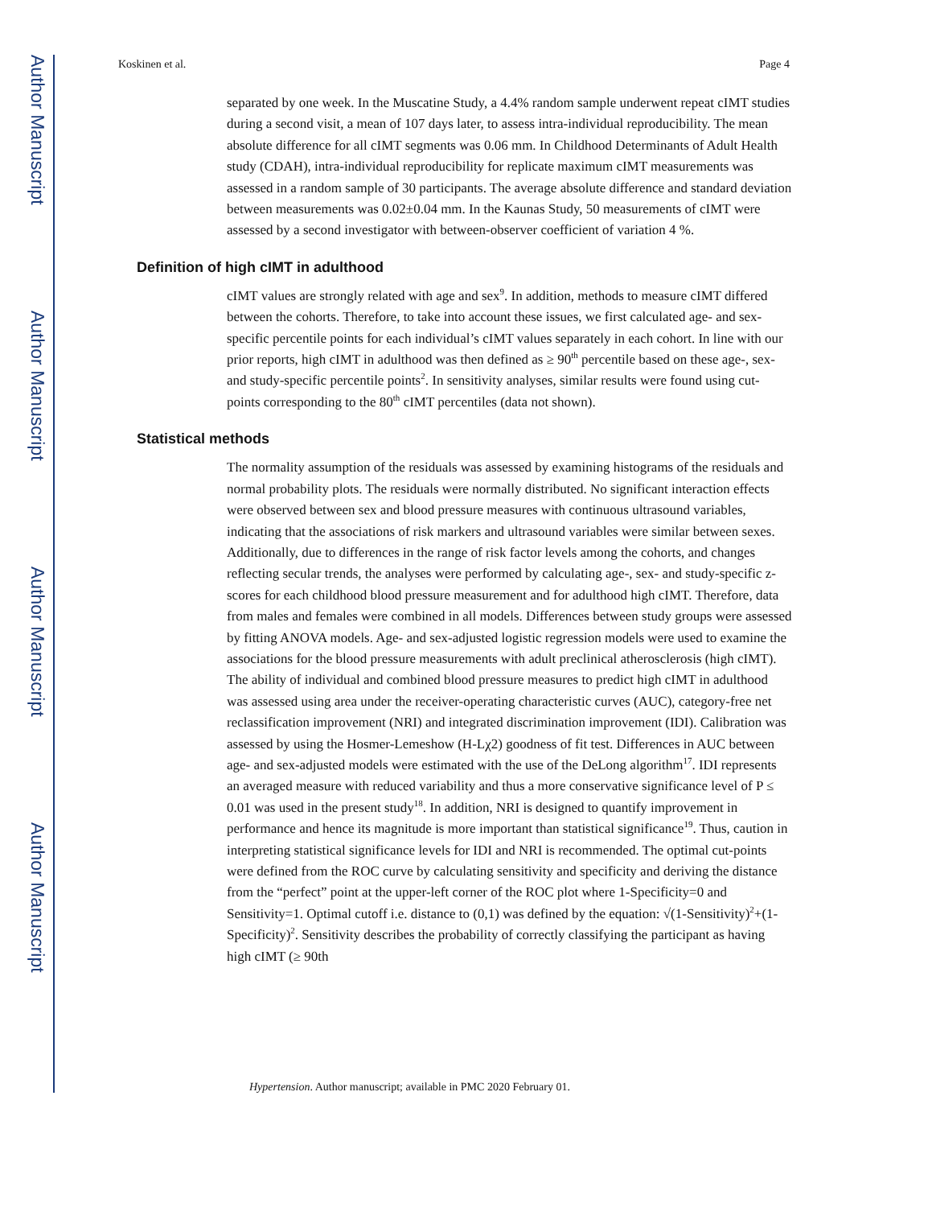Author Manuscript
Author Manuscript
Author Manuscript
Author Manuscript
Koskinen et al. Page 4
separated by one week. In the Muscatine Study, a 4.4% random sample underwent repeat cIMT studies during a second visit, a mean of 107 days later, to assess intra-individual reproducibility. The mean absolute difference for all cIMT segments was 0.06 mm. In Childhood Determinants of Adult Health study (CDAH), intra-individual reproducibility for replicate maximum cIMT measurements was assessed in a random sample of 30 participants. The average absolute difference and standard deviation between measurements was 0.02±0.04 mm. In the Kaunas Study, 50 measurements of cIMT were assessed by a second investigator with between-observer coefficient of variation 4 %.
Definition of high cIMT in adulthood
cIMT values are strongly related with age and sex<sup>9</sup>. In addition, methods to measure cIMT differed between the cohorts. Therefore, to take into account these issues, we first calculated age- and sex-specific percentile points for each individual’s cIMT values separately in each cohort. In line with our prior reports, high cIMT in adulthood was then defined as ≥ 90<sup>th</sup> percentile based on these age-, sex- and study-specific percentile points<sup>2</sup>. In sensitivity analyses, similar results were found using cut-points corresponding to the 80<sup>th</sup> cIMT percentiles (data not shown).
Statistical methods
The normality assumption of the residuals was assessed by examining histograms of the residuals and normal probability plots. The residuals were normally distributed. No significant interaction effects were observed between sex and blood pressure measures with continuous ultrasound variables, indicating that the associations of risk markers and ultrasound variables were similar between sexes. Additionally, due to differences in the range of risk factor levels among the cohorts, and changes reflecting secular trends, the analyses were performed by calculating age-, sex- and study-specific z-scores for each childhood blood pressure measurement and for adulthood high cIMT. Therefore, data from males and females were combined in all models. Differences between study groups were assessed by fitting ANOVA models. Age- and sex-adjusted logistic regression models were used to examine the associations for the blood pressure measurements with adult preclinical atherosclerosis (high cIMT). The ability of individual and combined blood pressure measures to predict high cIMT in adulthood was assessed using area under the receiver-operating characteristic curves (AUC), category-free net reclassification improvement (NRI) and integrated discrimination improvement (IDI). Calibration was assessed by using the Hosmer-Lemeshow (H-Lχ2) goodness of fit test. Differences in AUC between age- and sex-adjusted models were estimated with the use of the DeLong algorithm<sup>17</sup>. IDI represents an averaged measure with reduced variability and thus a more conservative significance level of P ≤ 0.01 was used in the present study<sup>18</sup>. In addition, NRI is designed to quantify improvement in performance and hence its magnitude is more important than statistical significance<sup>19</sup>. Thus, caution in interpreting statistical significance levels for IDI and NRI is recommended. The optimal cut-points were defined from the ROC curve by calculating sensitivity and specificity and deriving the distance from the “perfect” point at the upper-left corner of the ROC plot where 1-Specificity=0 and Sensitivity=1. Optimal cutoff i.e. distance to (0,1) was defined by the equation: √(1-Sensitivity)<sup>2</sup>+(1-Specificity)<sup>2</sup>. Sensitivity describes the probability of correctly classifying the participant as having high cIMT (≥ 90th
Hypertension. Author manuscript; available in PMC 2020 February 01.